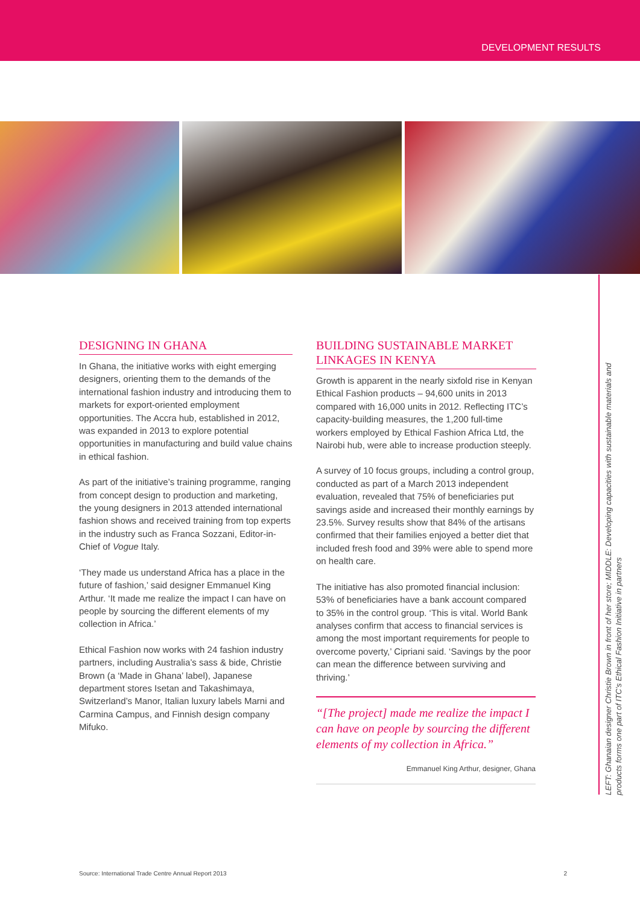DEVELOPMENT RESULTS
DESIGNING IN GHANA
In Ghana, the initiative works with eight emerging designers, orienting them to the demands of the international fashion industry and introducing them to markets for export-oriented employment opportunities. The Accra hub, established in 2012, was expanded in 2013 to explore potential opportunities in manufacturing and build value chains in ethical fashion.
As part of the initiative’s training programme, ranging from concept design to production and marketing, the young designers in 2013 attended international fashion shows and received training from top experts in the industry such as Franca Sozzani, Editor-in-Chief of Vogue Italy.
‘They made us understand Africa has a place in the future of fashion,’ said designer Emmanuel King Arthur. ‘It made me realize the impact I can have on people by sourcing the different elements of my collection in Africa.’
Ethical Fashion now works with 24 fashion industry partners, including Australia’s sass & bide, Christie Brown (a ‘Made in Ghana’ label), Japanese department stores Isetan and Takashimaya, Switzerland’s Manor, Italian luxury labels Marni and Carmina Campus, and Finnish design company Mifuko.
BUILDING SUSTAINABLE MARKET LINKAGES IN KENYA
Growth is apparent in the nearly sixfold rise in Kenyan Ethical Fashion products – 94,600 units in 2013 compared with 16,000 units in 2012. Reflecting ITC’s capacity-building measures, the 1,200 full-time workers employed by Ethical Fashion Africa Ltd, the Nairobi hub, were able to increase production steeply.
A survey of 10 focus groups, including a control group, conducted as part of a March 2013 independent evaluation, revealed that 75% of beneficiaries put savings aside and increased their monthly earnings by 23.5%. Survey results show that 84% of the artisans confirmed that their families enjoyed a better diet that included fresh food and 39% were able to spend more on health care.
The initiative has also promoted financial inclusion: 53% of beneficiaries have a bank account compared to 35% in the control group. ‘This is vital. World Bank analyses confirm that access to financial services is among the most important requirements for people to overcome poverty,’ Cipriani said. ‘Savings by the poor can mean the difference between surviving and thriving.’
“[The project] made me realize the impact I can have on people by sourcing the different elements of my collection in Africa.”
Emmanuel King Arthur, designer, Ghana
LEFT: Ghanaian designer Christie Brown in front of her store; MIDDLE: Developing capacities with sustainable materials and products forms one part of ITC’s Ethical Fashion Initiative in partners
Source: International Trade Centre Annual Report 2013 2